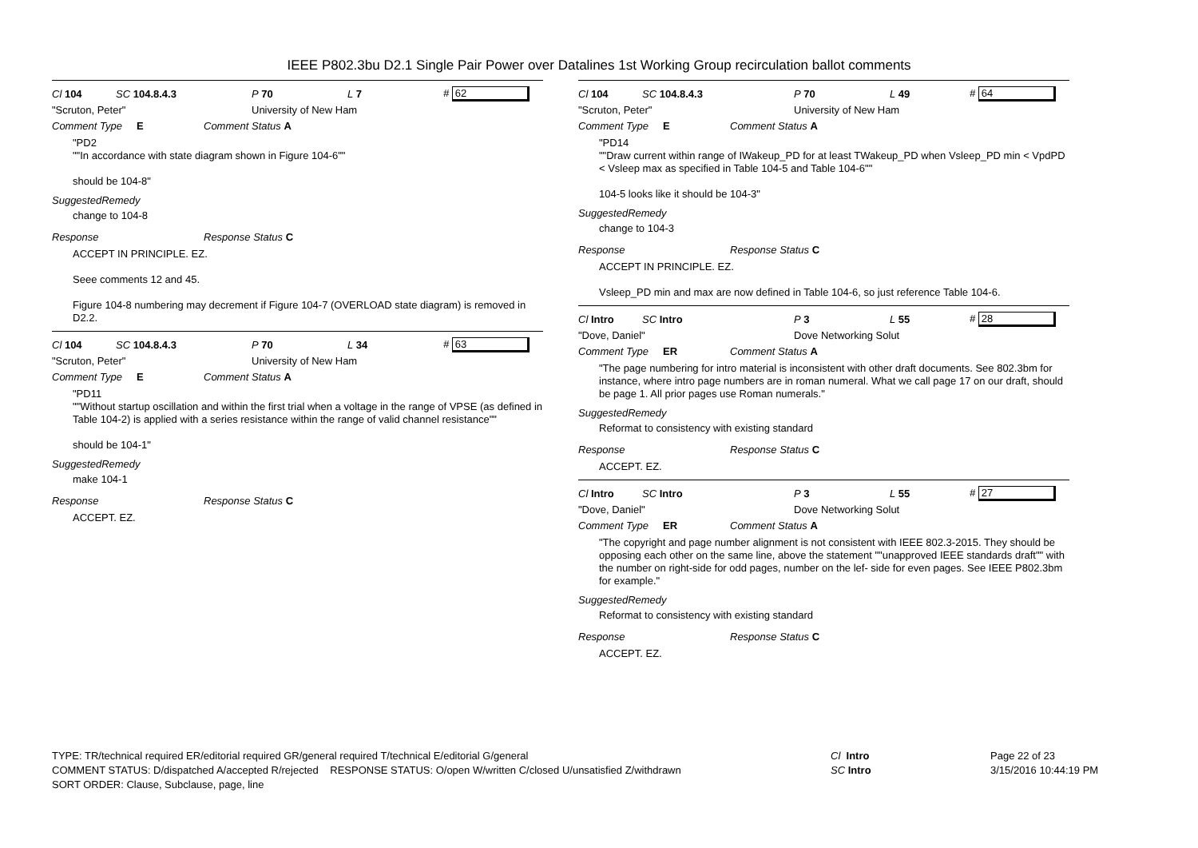IEEE P802.3bu D2.1 Single Pair Power over Datalines 1st Working Group recirculation ballot comments
Cl 104 SC 104.8.4.3 P 70 L 7 # 62
"Scruton, Peter" University of New Ham
Comment Type E Comment Status A
"PD2
""In accordance with state diagram shown in Figure 104-6""
should be 104-8"
SuggestedRemedy
change to 104-8
Response Response Status C
ACCEPT IN PRINCIPLE. EZ.
Seee comments 12 and 45.
Figure 104-8 numbering may decrement if Figure 104-7 (OVERLOAD state diagram) is removed in D2.2.
Cl 104 SC 104.8.4.3 P 70 L 34 # 63
"Scruton, Peter" University of New Ham
Comment Type E Comment Status A
"PD11
""Without startup oscillation and within the first trial when a voltage in the range of VPSE (as defined in Table 104-2) is applied with a series resistance within the range of valid channel resistance""
should be 104-1"
SuggestedRemedy
make 104-1
Response Response Status C
ACCEPT. EZ.
Cl 104 SC 104.8.4.3 P 70 L 49 # 64
"Scruton, Peter" University of New Ham
Comment Type E Comment Status A
"PD14
""Draw current within range of IWakeup_PD for at least TWakeup_PD when Vsleep_PD min < VpdPD < Vsleep max as specified in Table 104-5 and Table 104-6""
104-5 looks like it should be 104-3"
SuggestedRemedy
change to 104-3
Response Response Status C
ACCEPT IN PRINCIPLE. EZ.
Vsleep_PD min and max are now defined in Table 104-6, so just reference Table 104-6.
Cl Intro SC Intro P 3 L 55 # 28
"Dove, Daniel" Dove Networking Solut
Comment Type ER Comment Status A
"The page numbering for intro material is inconsistent with other draft documents. See 802.3bm for instance, where intro page numbers are in roman numeral. What we call page 17 on our draft, should be page 1. All prior pages use Roman numerals."
SuggestedRemedy
Reformat to consistency with existing standard
Response Response Status C
ACCEPT. EZ.
Cl Intro SC Intro P 3 L 55 # 27
"Dove, Daniel" Dove Networking Solut
Comment Type ER Comment Status A
"The copyright and page number alignment is not consistent with IEEE 802.3-2015. They should be opposing each other on the same line, above the statement ""unapproved IEEE standards draft"" with the number on right-side for odd pages, number on the lef- side for even pages. See IEEE P802.3bm for example."
SuggestedRemedy
Reformat to consistency with existing standard
Response Response Status C
ACCEPT. EZ.
TYPE: TR/technical required ER/editorial required GR/general required T/technical E/editorial G/general
COMMENT STATUS: D/dispatched A/accepted R/rejected RESPONSE STATUS: O/open W/written C/closed U/unsatisfied Z/withdrawn
SORT ORDER: Clause, Subclause, page, line
Cl Intro
SC Intro
Page 22 of 23
3/15/2016 10:44:19 PM